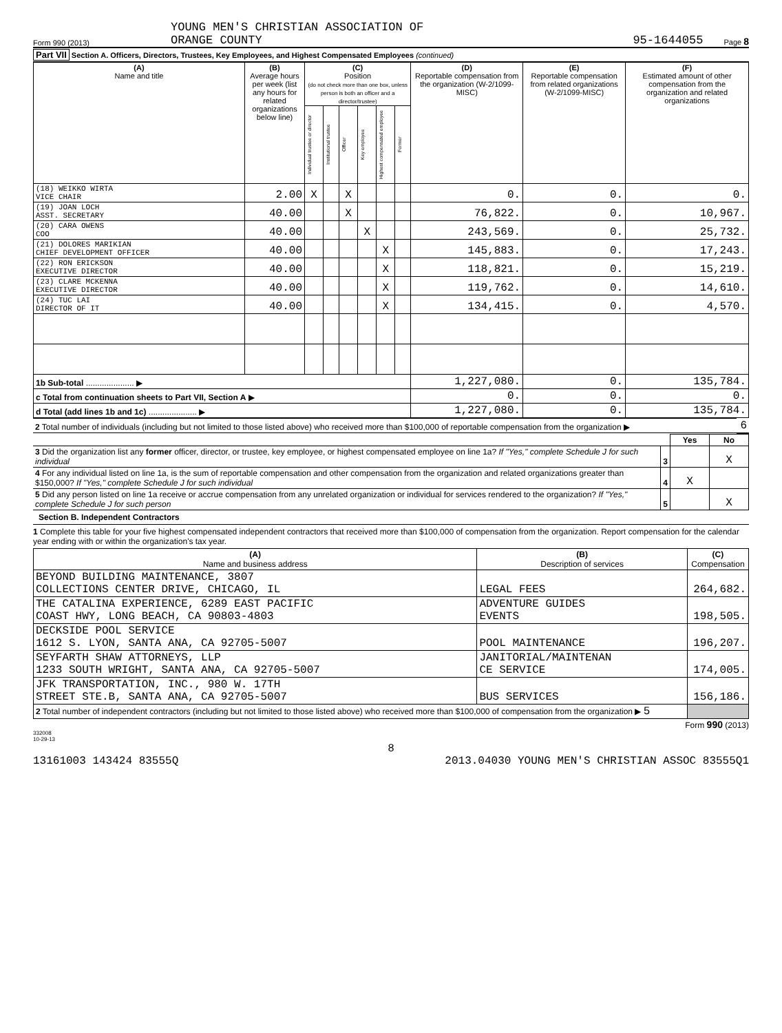Form 990 (2013)
YOUNG MEN'S CHRISTIAN ASSOCIATION OF
ORANGE COUNTY
95-1644055
Page 8
Part VII Section A. Officers, Directors, Trustees, Key Employees, and Highest Compensated Employees (continued)
| (A) Name and title | (B) Average hours per week (list any hours for related organizations below line) | (C) Position (do not check more than one box, unless person is both an officer and a director/trustee) | | | | | | (D) Reportable compensation from the organization (W-2/1099-MISC) | (E) Reportable compensation from related organizations (W-2/1099-MISC) | (F) Estimated amount of other compensation from the organization and related organizations |
| --- | --- | --- | --- | --- | --- | --- | --- | --- | --- | --- |
| | | Individual trustee or director | Institutional trustee | Officer | Key employee | Highest compensated employee | Former | | | |
| (18) WEIKKO WIRTA VICE CHAIR | 2.00 | X | | X | | | | 0. | 0. | 0. |
| (19) JOAN LOCH ASST. SECRETARY | 40.00 | | | X | | | | 76,822. | 0. | 10,967. |
| (20) CARA OWENS COO | 40.00 | | | | X | | | 243,569. | 0. | 25,732. |
| (21) DOLORES MARIKIAN CHIEF DEVELOPMENT OFFICER | 40.00 | | | | | X | | 145,883. | 0. | 17,243. |
| (22) RON ERICKSON EXECUTIVE DIRECTOR | 40.00 | | | | | X | | 118,821. | 0. | 15,219. |
| (23) CLARE MCKENNA EXECUTIVE DIRECTOR | 40.00 | | | | | X | | 119,762. | 0. | 14,610. |
| (24) TUC LAI DIRECTOR OF IT | 40.00 | | | | | X | | 134,415. | 0. | 4,570. |
| 1b Sub-total ..................... ▶ | | | | | | | | 1,227,080. | 0. | 135,784. |
| c Total from continuation sheets to Part VII, Section A ▶ | | | | | | | | 0. | 0. | 0. |
| d Total (add lines 1b and 1c) ..................... ▶ | | | | | | | | 1,227,080. | 0. | 135,784. |
| 2 Total number of individuals (including but not limited to those listed above) who received more than $100,000 of reportable compensation from the organization ▶ | 6 |
| | | Yes | No |
| 3 Did the organization list any former officer, director, or trustee, key employee, or highest compensated employee on line 1a? If "Yes," complete Schedule J for such individual | 3 | | X |
| 4 For any individual listed on line 1a, is the sum of reportable compensation and other compensation from the organization and related organizations greater than $150,000? If "Yes," complete Schedule J for such individual | 4 | X | |
| 5 Did any person listed on line 1a receive or accrue compensation from any unrelated organization or individual for services rendered to the organization? If "Yes," complete Schedule J for such person | 5 | | X |
Section B. Independent Contractors
1 Complete this table for your five highest compensated independent contractors that received more than $100,000 of compensation from the organization. Report compensation for the calendar year ending with or within the organization's tax year.
| (A) Name and business address | (B) Description of services | (C) Compensation |
| --- | --- | --- |
| BEYOND BUILDING MAINTENANCE, 3807 COLLECTIONS CENTER DRIVE, CHICAGO, IL | LEGAL FEES | 264,682. |
| THE CATALINA EXPERIENCE, 6289 EAST PACIFIC COAST HWY, LONG BEACH, CA 90803-4803 | ADVENTURE GUIDES EVENTS | 198,505. |
| DECKSIDE POOL SERVICE 1612 S. LYON, SANTA ANA, CA 92705-5007 | POOL MAINTENANCE | 196,207. |
| SEYFARTH SHAW ATTORNEYS, LLP 1233 SOUTH WRIGHT, SANTA ANA, CA 92705-5007 | JANITORIAL/MAINTENAN CE SERVICE | 174,005. |
| JFK TRANSPORTATION, INC., 980 W. 17TH STREET STE.B, SANTA ANA, CA 92705-5007 | BUS SERVICES | 156,186. |
| 2 Total number of independent contractors (including but not limited to those listed above) who received more than $100,000 of compensation from the organization ▶ 5 | | |
Form 990 (2013)
332008
10-29-13
8
13161003 143424 83555Q 2013.04030 YOUNG MEN'S CHRISTIAN ASSOC 83555Q1